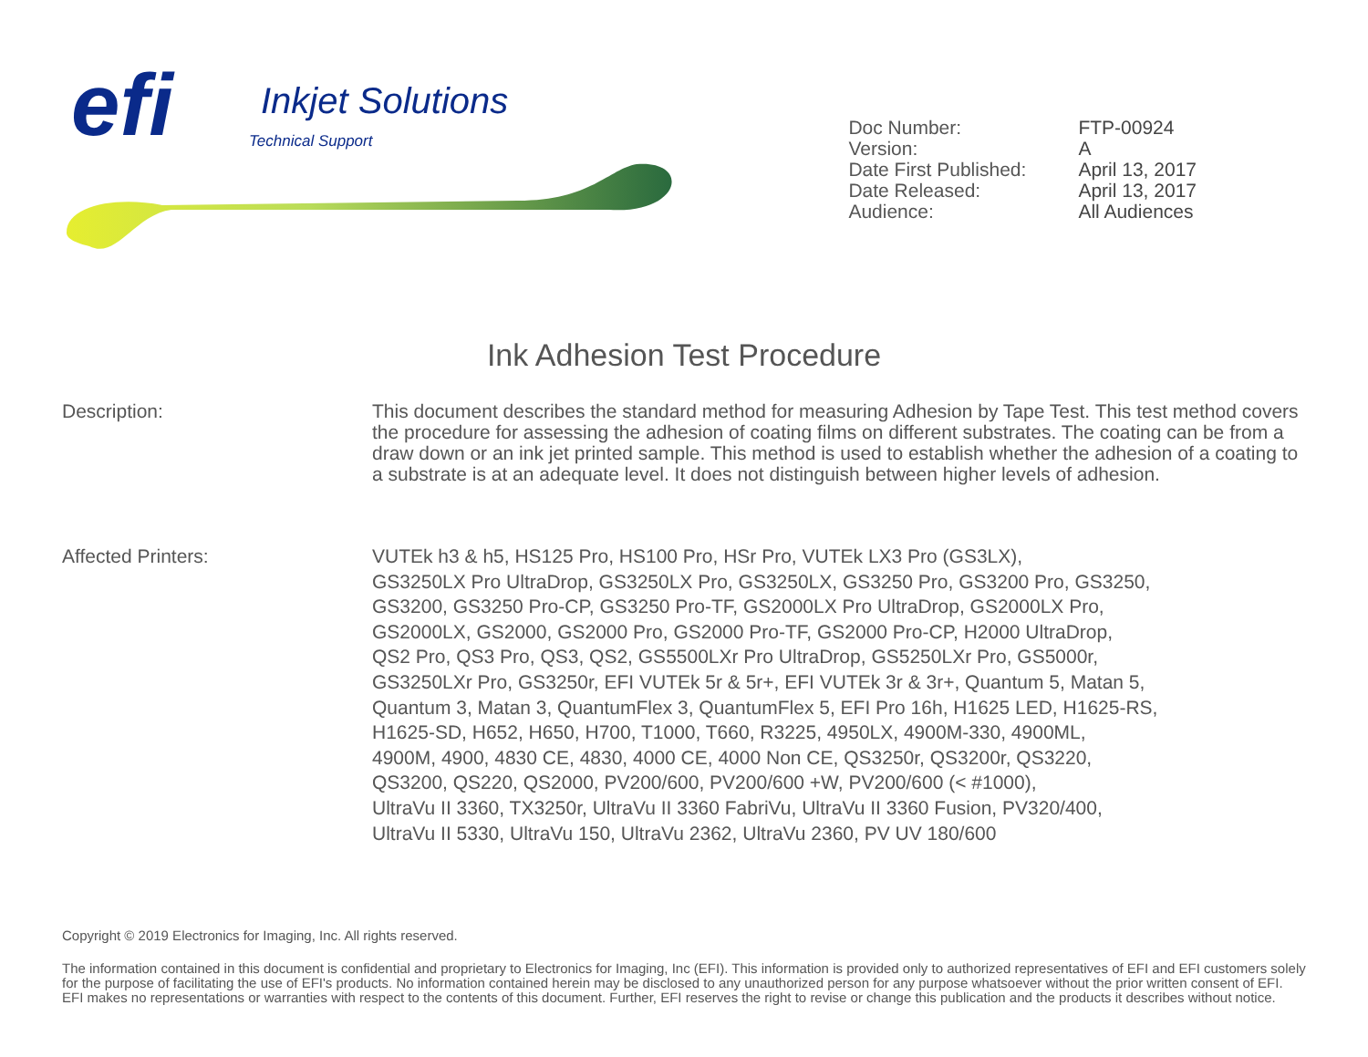efi Inkjet Solutions
Technical Support
Doc Number: FTP-00924
Version: A
Date First Published: April 13, 2017
Date Released: April 13, 2017
Audience: All Audiences
Ink Adhesion Test Procedure
Description: This document describes the standard method for measuring Adhesion by Tape Test. This test method covers the procedure for assessing the adhesion of coating films on different substrates. The coating can be from a draw down or an ink jet printed sample. This method is used to establish whether the adhesion of a coating to a substrate is at an adequate level. It does not distinguish between higher levels of adhesion.
Affected Printers: VUTEk h3 & h5, HS125 Pro, HS100 Pro, HSr Pro, VUTEk LX3 Pro (GS3LX),
GS3250LX Pro UltraDrop, GS3250LX Pro, GS3250LX, GS3250 Pro, GS3200 Pro, GS3250,
GS3200, GS3250 Pro-CP, GS3250 Pro-TF, GS2000LX Pro UltraDrop, GS2000LX Pro,
GS2000LX, GS2000, GS2000 Pro, GS2000 Pro-TF, GS2000 Pro-CP, H2000 UltraDrop,
QS2 Pro, QS3 Pro, QS3, QS2, GS5500LXr Pro UltraDrop, GS5250LXr Pro, GS5000r,
GS3250LXr Pro, GS3250r, EFI VUTEk 5r & 5r+, EFI VUTEk 3r & 3r+, Quantum 5, Matan 5,
Quantum 3, Matan 3, QuantumFlex 3, QuantumFlex 5, EFI Pro 16h, H1625 LED, H1625-RS,
H1625-SD, H652, H650, H700, T1000, T660, R3225, 4950LX, 4900M-330, 4900ML,
4900M, 4900, 4830 CE, 4830, 4000 CE, 4000 Non CE, QS3250r, QS3200r, QS3220,
QS3200, QS220, QS2000, PV200/600, PV200/600 +W, PV200/600 (< #1000),
UltraVu II 3360, TX3250r, UltraVu II 3360 FabriVu, UltraVu II 3360 Fusion, PV320/400,
UltraVu II 5330, UltraVu 150, UltraVu 2362, UltraVu 2360, PV UV 180/600
Copyright © 2019 Electronics for Imaging, Inc. All rights reserved.
The information contained in this document is confidential and proprietary to Electronics for Imaging, Inc (EFI). This information is provided only to authorized representatives of EFI and EFI customers solely for the purpose of facilitating the use of EFI's products. No information contained herein may be disclosed to any unauthorized person for any purpose whatsoever without the prior written consent of EFI. EFI makes no representations or warranties with respect to the contents of this document. Further, EFI reserves the right to revise or change this publication and the products it describes without notice.